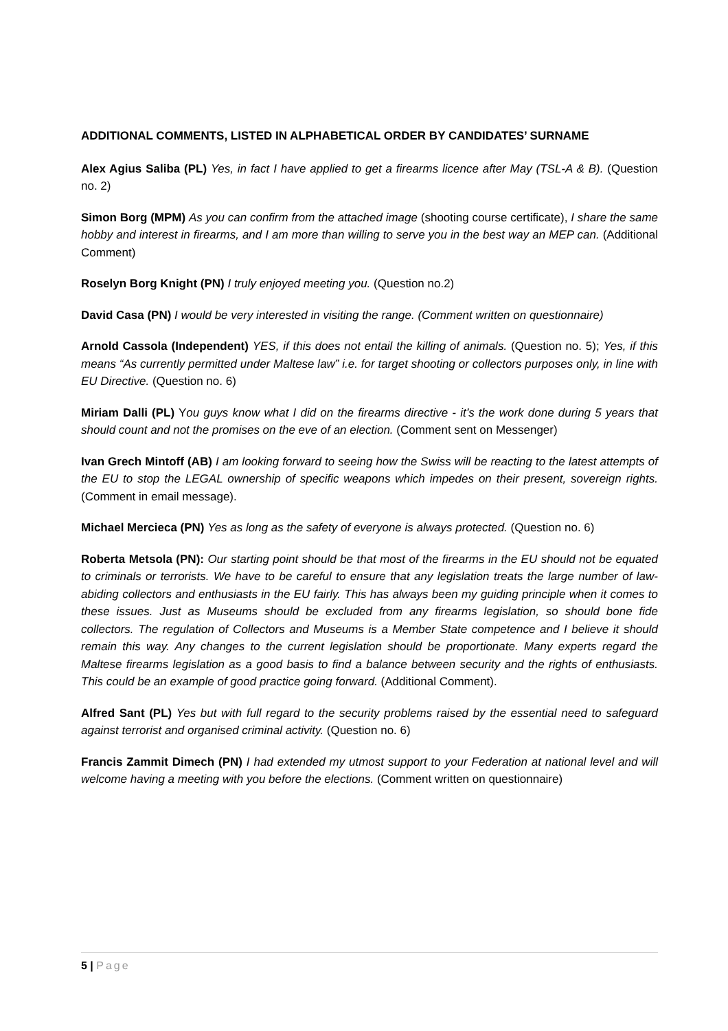ADDITIONAL COMMENTS, LISTED IN ALPHABETICAL ORDER BY CANDIDATES’ SURNAME
Alex Agius Saliba (PL) Yes, in fact I have applied to get a firearms licence after May (TSL-A & B). (Question no. 2)
Simon Borg (MPM) As you can confirm from the attached image (shooting course certificate), I share the same hobby and interest in firearms, and I am more than willing to serve you in the best way an MEP can. (Additional Comment)
Roselyn Borg Knight (PN) I truly enjoyed meeting you. (Question no.2)
David Casa (PN) I would be very interested in visiting the range. (Comment written on questionnaire)
Arnold Cassola (Independent) YES, if this does not entail the killing of animals. (Question no. 5); Yes, if this means “As currently permitted under Maltese law” i.e. for target shooting or collectors purposes only, in line with EU Directive. (Question no. 6)
Miriam Dalli (PL) You guys know what I did on the firearms directive - it’s the work done during 5 years that should count and not the promises on the eve of an election. (Comment sent on Messenger)
Ivan Grech Mintoff (AB) I am looking forward to seeing how the Swiss will be reacting to the latest attempts of the EU to stop the LEGAL ownership of specific weapons which impedes on their present, sovereign rights. (Comment in email message).
Michael Mercieca (PN) Yes as long as the safety of everyone is always protected. (Question no. 6)
Roberta Metsola (PN): Our starting point should be that most of the firearms in the EU should not be equated to criminals or terrorists. We have to be careful to ensure that any legislation treats the large number of law-abiding collectors and enthusiasts in the EU fairly. This has always been my guiding principle when it comes to these issues. Just as Museums should be excluded from any firearms legislation, so should bone fide collectors. The regulation of Collectors and Museums is a Member State competence and I believe it should remain this way. Any changes to the current legislation should be proportionate. Many experts regard the Maltese firearms legislation as a good basis to find a balance between security and the rights of enthusiasts. This could be an example of good practice going forward. (Additional Comment).
Alfred Sant (PL) Yes but with full regard to the security problems raised by the essential need to safeguard against terrorist and organised criminal activity. (Question no. 6)
Francis Zammit Dimech (PN) I had extended my utmost support to your Federation at national level and will welcome having a meeting with you before the elections. (Comment written on questionnaire)
5 | Page